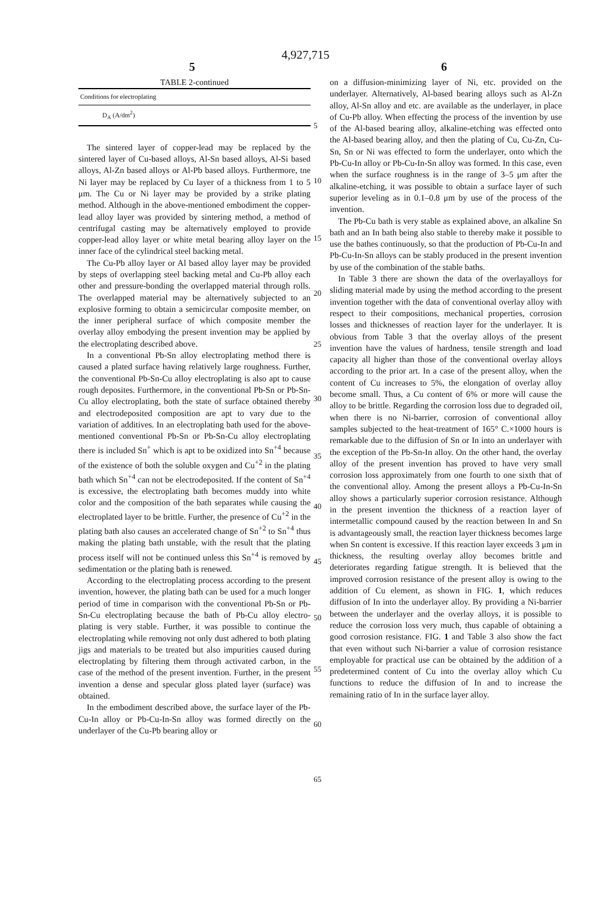4,927,715
5 6
TABLE 2-continued
| Conditions for electroplating |
| --- |
| D<sub>A</sub> (A/dm<sup>2</sup>) |
The sintered layer of copper-lead may be replaced by the sintered layer of Cu-based alloys, Al-Sn based alloys, Al-Si based alloys, Al-Zn based alloys or Al-Pb based alloys. Furthermore, tne Ni layer may be replaced by Cu layer of a thickness from 1 to 5 μm. The Cu or Ni layer may be provided by a strike plating method. Although in the above-mentioned embodiment the copper-lead alloy layer was provided by sintering method, a method of centrifugal casting may be alternatively employed to provide copper-lead alloy layer or white metal bearing alloy layer on the inner face of the cylindrical steel backing metal.
The Cu-Pb alloy layer or Al based alloy layer may be provided by steps of overlapping steel backing metal and Cu-Pb alloy each other and pressure-bonding the overlapped material through rolls. The overlapped material may be alternatively subjected to an explosive forming to obtain a semicircular composite member, on the inner peripheral surface of which composite member the overlay alloy embodying the present invention may be applied by the electroplating described above.
In a conventional Pb-Sn alloy electroplating method there is caused a plated surface having relatively large roughness. Further, the conventional Pb-Sn-Cu alloy electroplating is also apt to cause rough deposites. Furthermore, in the conventional Pb-Sn or Pb-Sn-Cu alloy electroplating, both the state of surface obtained thereby and electrodeposited composition are apt to vary due to the variation of additives. In an electroplating bath used for the above-mentioned conventional Pb-Sn or Pb-Sn-Cu alloy electroplating there is included Sn<sup>+</sup> which is apt to be oxidized into Sn<sup>+4</sup> because of the existence of both the soluble oxygen and Cu<sup>+2</sup> in the plating bath which Sn<sup>+4</sup> can not be electrodeposited. If the content of Sn<sup>+4</sup> is excessive, the electroplating bath becomes muddy into white color and the composition of the bath separates while causing the electroplated layer to be brittle. Further, the presence of Cu<sup>+2</sup> in the plating bath also causes an accelerated change of Sn<sup>+2</sup> to Sn<sup>+4</sup> thus making the plating bath unstable, with the result that the plating process itself will not be continued unless this Sn<sup>+4</sup> is removed by sedimentation or the plating bath is renewed.
According to the electroplating process according to the present invention, however, the plating bath can be used for a much longer period of time in comparison with the conventional Pb-Sn or Pb-Sn-Cu electroplating because the bath of Pb-Cu alloy electro-plating is very stable. Further, it was possible to continue the electroplating while removing not only dust adhered to both plating jigs and materials to be treated but also impurities caused during electroplating by filtering them through activated carbon, in the case of the method of the present invention. Further, in the present invention a dense and specular gloss plated layer (surface) was obtained.
In the embodiment described above, the surface layer of the Pb-Cu-In alloy or Pb-Cu-In-Sn alloy was formed directly on the underlayer of the Cu-Pb bearing alloy or
5
10
15
20
25
30
35
40
45
50
55
60
65
on a diffusion-minimizing layer of Ni, etc. provided on the underlayer. Alternatively, Al-based bearing alloys such as Al-Zn alloy, Al-Sn alloy and etc. are available as the underlayer, in place of Cu-Pb alloy. When effecting the process of the invention by use of the Al-based bearing alloy, alkaline-etching was effected onto the Al-based bearing alloy, and then the plating of Cu, Cu-Zn, Cu-Sn, Sn or Ni was effected to form the underlayer, onto which the Pb-Cu-In alloy or Pb-Cu-In-Sn alloy was formed. In this case, even when the surface roughness is in the range of 3–5 μm after the alkaline-etching, it was possible to obtain a surface layer of such superior leveling as in 0.1–0.8 μm by use of the process of the invention.
The Pb-Cu bath is very stable as explained above, an alkaline Sn bath and an In bath being also stable to thereby make it possible to use the bathes continuously, so that the production of Pb-Cu-In and Pb-Cu-In-Sn alloys can be stably produced in the present invention by use of the combination of the stable baths.
In Table 3 there are shown the data of the overlayalloys for sliding material made by using the method according to the present invention together with the data of conventional overlay alloy with respect to their compositions, mechanical properties, corrosion losses and thicknesses of reaction layer for the underlayer. It is obvious from Table 3 that the overlay alloys of the present invention have the values of hardness, tensile strength and load capacity all higher than those of the conventional overlay alloys according to the prior art. In a case of the present alloy, when the content of Cu increases to 5%, the elongation of overlay alloy become small. Thus, a Cu content of 6% or more will cause the alloy to be brittle. Regarding the corrosion loss due to degraded oil, when there is no Ni-barrier, corrosion of conventional alloy samples subjected to the heat-treatment of 165° C.×1000 hours is remarkable due to the diffusion of Sn or In into an underlayer with the exception of the Pb-Sn-In alloy. On the other hand, the overlay alloy of the present invention has proved to have very small corrosion loss approximately from one fourth to one sixth that of the conventional alloy. Among the present alloys a Pb-Cu-In-Sn alloy shows a particularly superior corrosion resistance. Although in the present invention the thickness of a reaction layer of intermetallic compound caused by the reaction between In and Sn is advantageously small, the reaction layer thickness becomes large when Sn content is excessive. If this reaction layer exceeds 3 μm in thickness, the resulting overlay alloy becomes brittle and deteriorates regarding fatigue strength. It is believed that the improved corrosion resistance of the present alloy is owing to the addition of Cu element, as shown in FIG. 1, which reduces diffusion of In into the underlayer alloy. By providing a Ni-barrier between the underlayer and the overlay alloys, it is possible to reduce the corrosion loss very much, thus capable of obtaining a good corrosion resistance. FIG. 1 and Table 3 also show the fact that even without such Ni-barrier a value of corrosion resistance employable for practical use can be obtained by the addition of a predetermined content of Cu into the overlay alloy which Cu functions to reduce the diffusion of In and to increase the remaining ratio of In in the surface layer alloy.